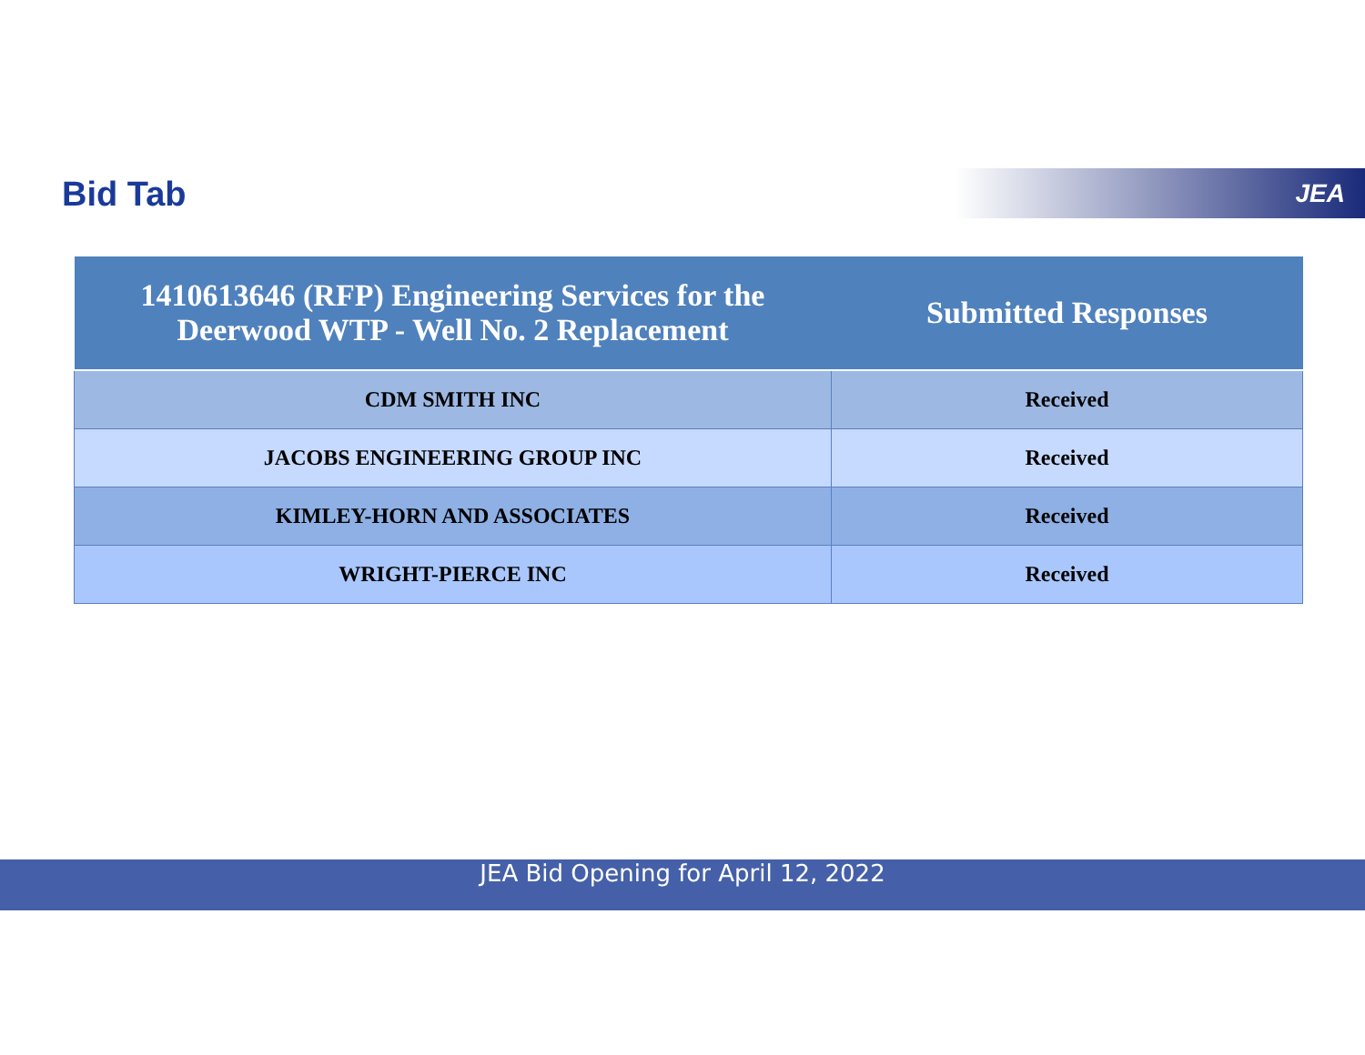Bid Tab JEA
| 1410613646 (RFP) Engineering Services for the Deerwood WTP - Well No. 2 Replacement | Submitted Responses |
| --- | --- |
| CDM SMITH INC | Received |
| JACOBS ENGINEERING GROUP INC | Received |
| KIMLEY-HORN AND ASSOCIATES | Received |
| WRIGHT-PIERCE INC | Received |
JEA Bid Opening for April 12, 2022